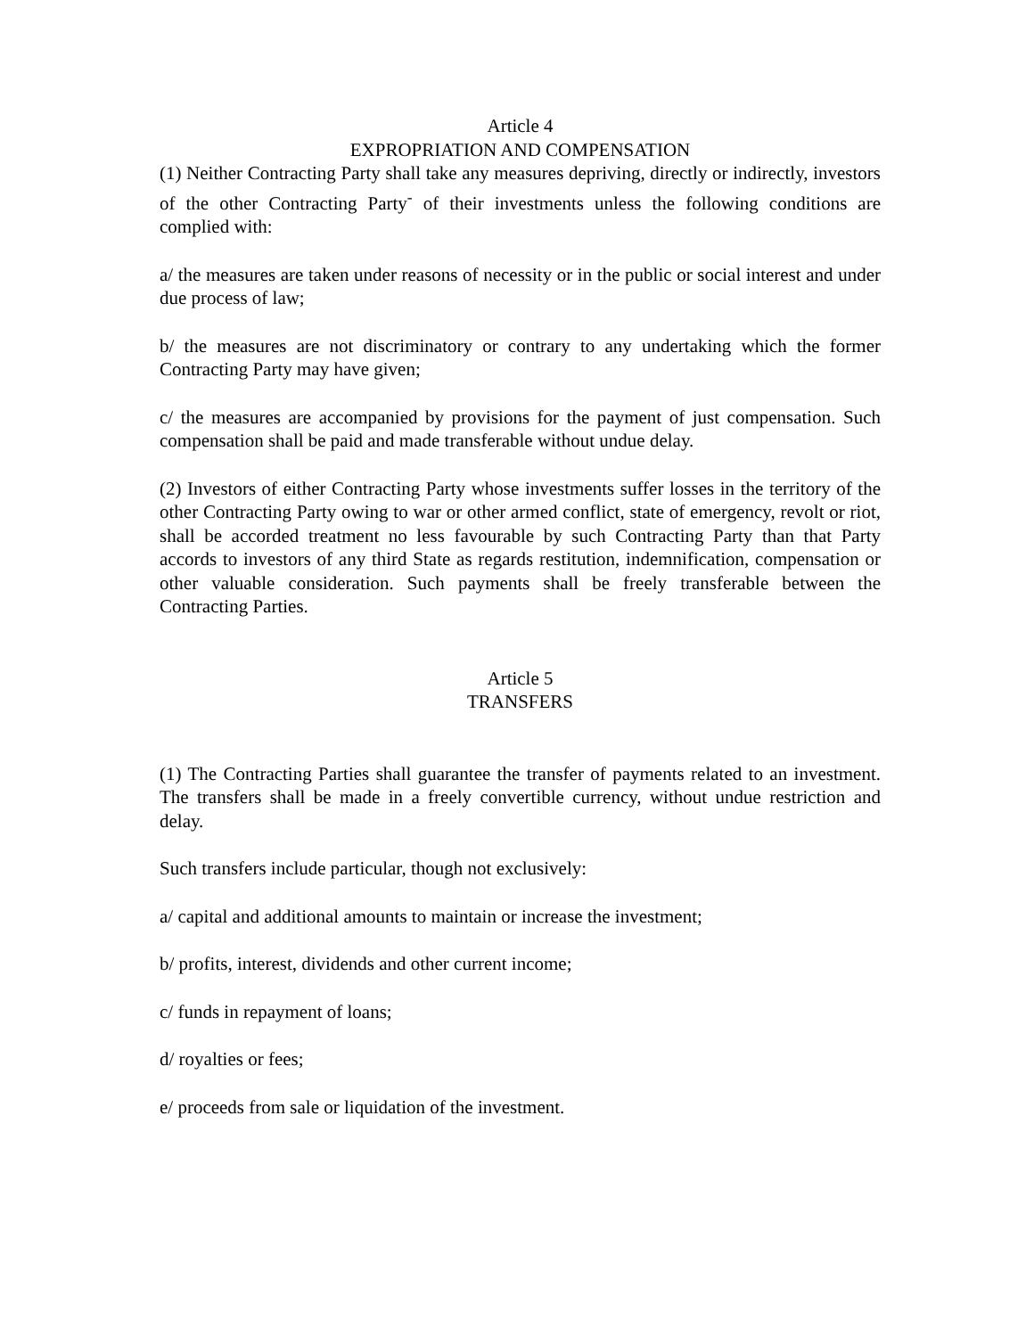Article 4
EXPROPRIATION AND COMPENSATION
(1) Neither Contracting Party shall take any measures depriving, directly or indirectly, investors of the other Contracting Party<sup>-</sup> of their investments unless the following conditions are complied with:
a/ the measures are taken under reasons of necessity or in the public or social interest and under due process of law;
b/ the measures are not discriminatory or contrary to any undertaking which the former Contracting Party may have given;
c/ the measures are accompanied by provisions for the payment of just compensation. Such compensation shall be paid and made transferable without undue delay.
(2) Investors of either Contracting Party whose investments suffer losses in the territory of the other Contracting Party owing to war or other armed conflict, state of emergency, revolt or riot, shall be accorded treatment no less favourable by such Contracting Party than that Party accords to investors of any third State as regards restitution, indemnification, compensation or other valuable consideration. Such payments shall be freely transferable between the Contracting Parties.
Article 5
TRANSFERS
(1) The Contracting Parties shall guarantee the transfer of payments related to an investment. The transfers shall be made in a freely convertible currency, without undue restriction and delay.
Such transfers include particular, though not exclusively:
a/ capital and additional amounts to maintain or increase the investment;
b/ profits, interest, dividends and other current income;
c/ funds in repayment of loans;
d/ royalties or fees;
e/ proceeds from sale or liquidation of the investment.